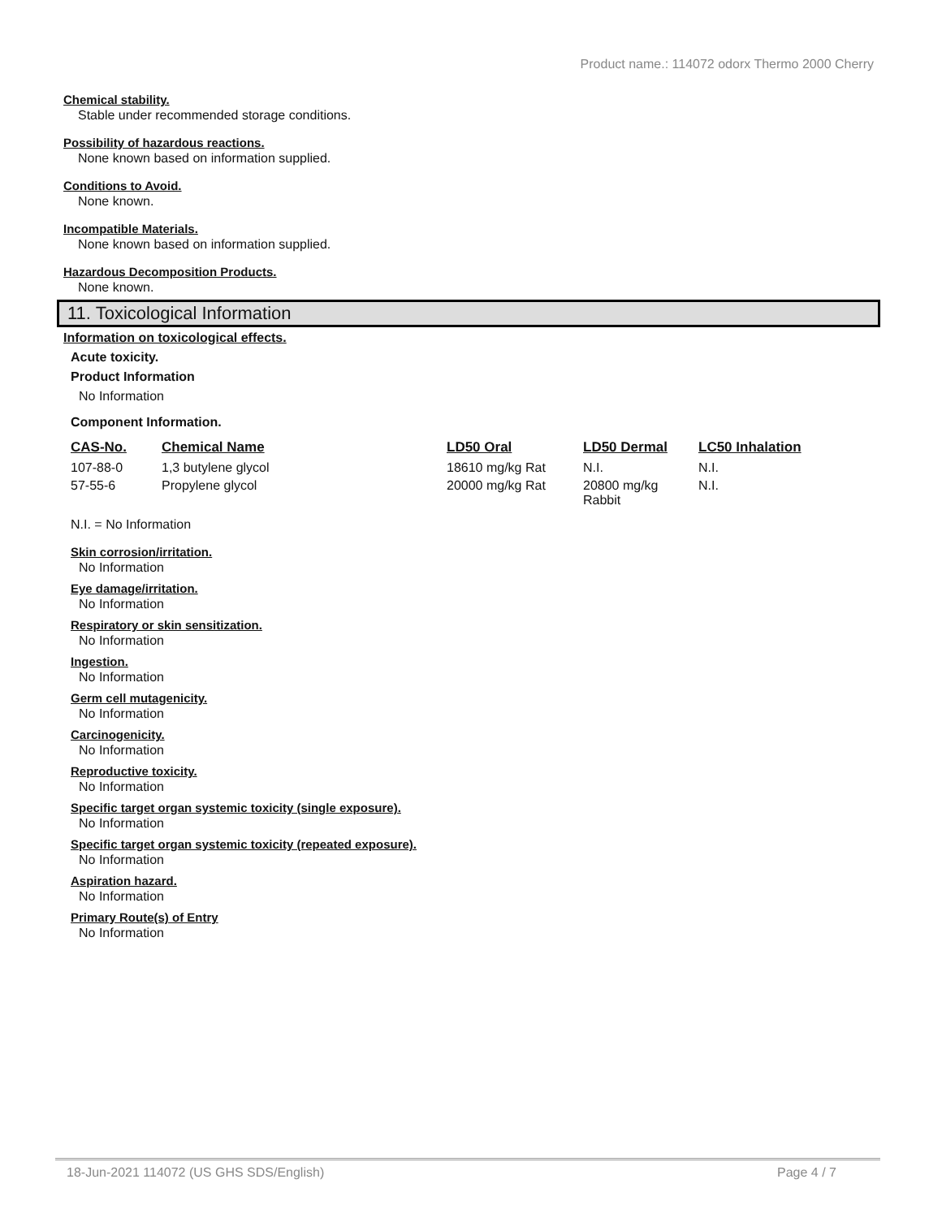Product name.: 114072 odorx Thermo 2000 Cherry
Chemical stability.
Stable under recommended storage conditions.
Possibility of hazardous reactions.
None known based on information supplied.
Conditions to Avoid.
None known.
Incompatible Materials.
None known based on information supplied.
Hazardous Decomposition Products.
None known.
11. Toxicological Information
Information on toxicological effects.
Acute toxicity.
Product Information
No Information
Component Information.
| CAS-No. | Chemical Name | LD50 Oral | LD50 Dermal | LC50 Inhalation |
| --- | --- | --- | --- | --- |
| 107-88-0 | 1,3 butylene glycol | 18610 mg/kg Rat | N.I. | N.I. |
| 57-55-6 | Propylene glycol | 20000 mg/kg Rat | 20800 mg/kg Rabbit | N.I. |
N.I. = No Information
Skin corrosion/irritation.
No Information
Eye damage/irritation.
No Information
Respiratory or skin sensitization.
No Information
Ingestion.
No Information
Germ cell mutagenicity.
No Information
Carcinogenicity.
No Information
Reproductive toxicity.
No Information
Specific target organ systemic toxicity (single exposure).
No Information
Specific target organ systemic toxicity (repeated exposure).
No Information
Aspiration hazard.
No Information
Primary Route(s) of Entry
No Information
18-Jun-2021 114072 (US GHS SDS/English) Page 4 / 7